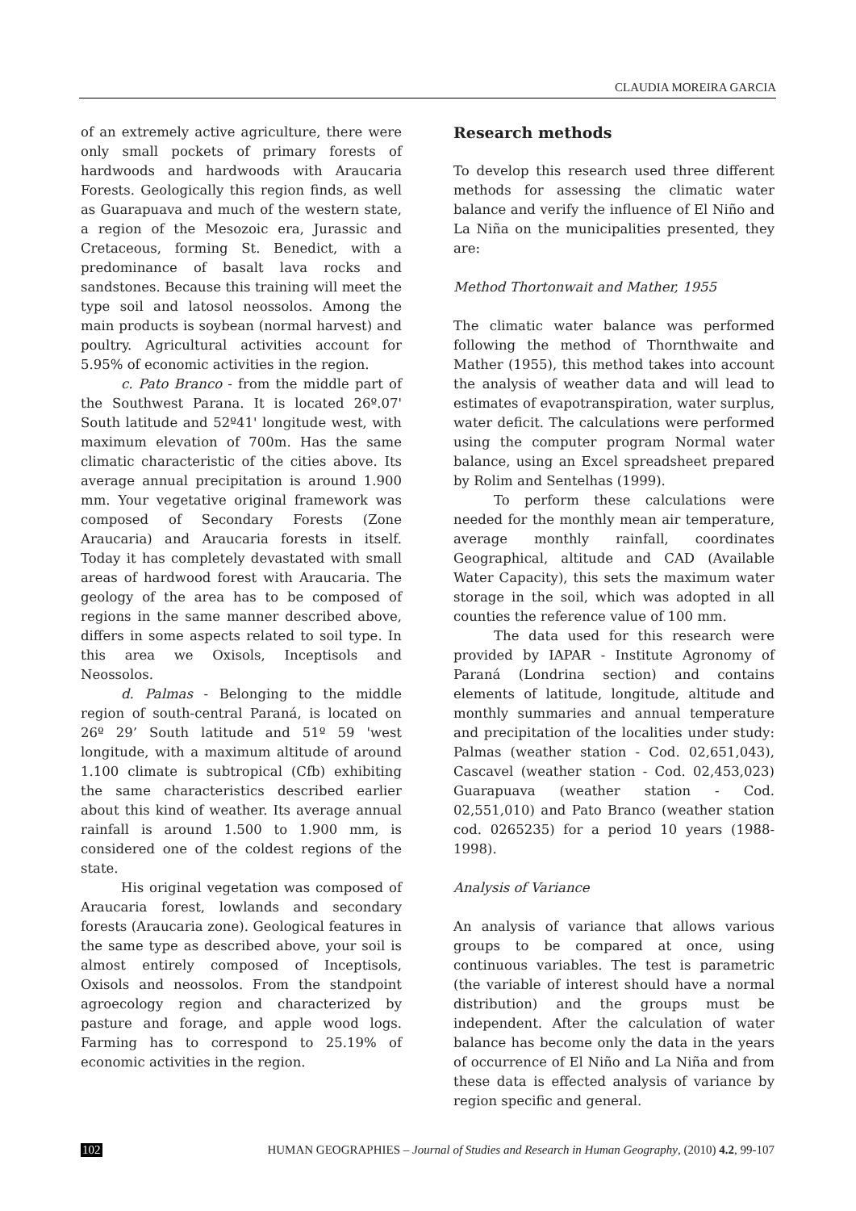CLAUDIA MOREIRA GARCIA
of an extremely active agriculture, there were only small pockets of primary forests of hardwoods and hardwoods with Araucaria Forests. Geologically this region finds, as well as Guarapuava and much of the western state, a region of the Mesozoic era, Jurassic and Cretaceous, forming St. Benedict, with a predominance of basalt lava rocks and sandstones. Because this training will meet the type soil and latosol neossolos. Among the main products is soybean (normal harvest) and poultry. Agricultural activities account for 5.95% of economic activities in the region.
c. Pato Branco - from the middle part of the Southwest Parana. It is located 26º.07' South latitude and 52º41' longitude west, with maximum elevation of 700m. Has the same climatic characteristic of the cities above. Its average annual precipitation is around 1.900 mm. Your vegetative original framework was composed of Secondary Forests (Zone Araucaria) and Araucaria forests in itself. Today it has completely devastated with small areas of hardwood forest with Araucaria. The geology of the area has to be composed of regions in the same manner described above, differs in some aspects related to soil type. In this area we Oxisols, Inceptisols and Neossolos.
d. Palmas - Belonging to the middle region of south-central Paraná, is located on 26º 29’ South latitude and 51º 59 'west longitude, with a maximum altitude of around 1.100 climate is subtropical (Cfb) exhibiting the same characteristics described earlier about this kind of weather. Its average annual rainfall is around 1.500 to 1.900 mm, is considered one of the coldest regions of the state.
His original vegetation was composed of Araucaria forest, lowlands and secondary forests (Araucaria zone). Geological features in the same type as described above, your soil is almost entirely composed of Inceptisols, Oxisols and neossolos. From the standpoint agroecology region and characterized by pasture and forage, and apple wood logs. Farming has to correspond to 25.19% of economic activities in the region.
Research methods
To develop this research used three different methods for assessing the climatic water balance and verify the influence of El Niño and La Niña on the municipalities presented, they are:
Method Thortonwait and Mather, 1955
The climatic water balance was performed following the method of Thornthwaite and Mather (1955), this method takes into account the analysis of weather data and will lead to estimates of evapotranspiration, water surplus, water deficit. The calculations were performed using the computer program Normal water balance, using an Excel spreadsheet prepared by Rolim and Sentelhas (1999).
To perform these calculations were needed for the monthly mean air temperature, average monthly rainfall, coordinates Geographical, altitude and CAD (Available Water Capacity), this sets the maximum water storage in the soil, which was adopted in all counties the reference value of 100 mm.
The data used for this research were provided by IAPAR - Institute Agronomy of Paraná (Londrina section) and contains elements of latitude, longitude, altitude and monthly summaries and annual temperature and precipitation of the localities under study: Palmas (weather station - Cod. 02,651,043), Cascavel (weather station - Cod. 02,453,023) Guarapuava (weather station - Cod. 02,551,010) and Pato Branco (weather station cod. 0265235) for a period 10 years (1988-1998).
Analysis of Variance
An analysis of variance that allows various groups to be compared at once, using continuous variables. The test is parametric (the variable of interest should have a normal distribution) and the groups must be independent. After the calculation of water balance has become only the data in the years of occurrence of El Niño and La Niña and from these data is effected analysis of variance by region specific and general.
102 HUMAN GEOGRAPHIES – Journal of Studies and Research in Human Geography, (2010) 4.2, 99-107